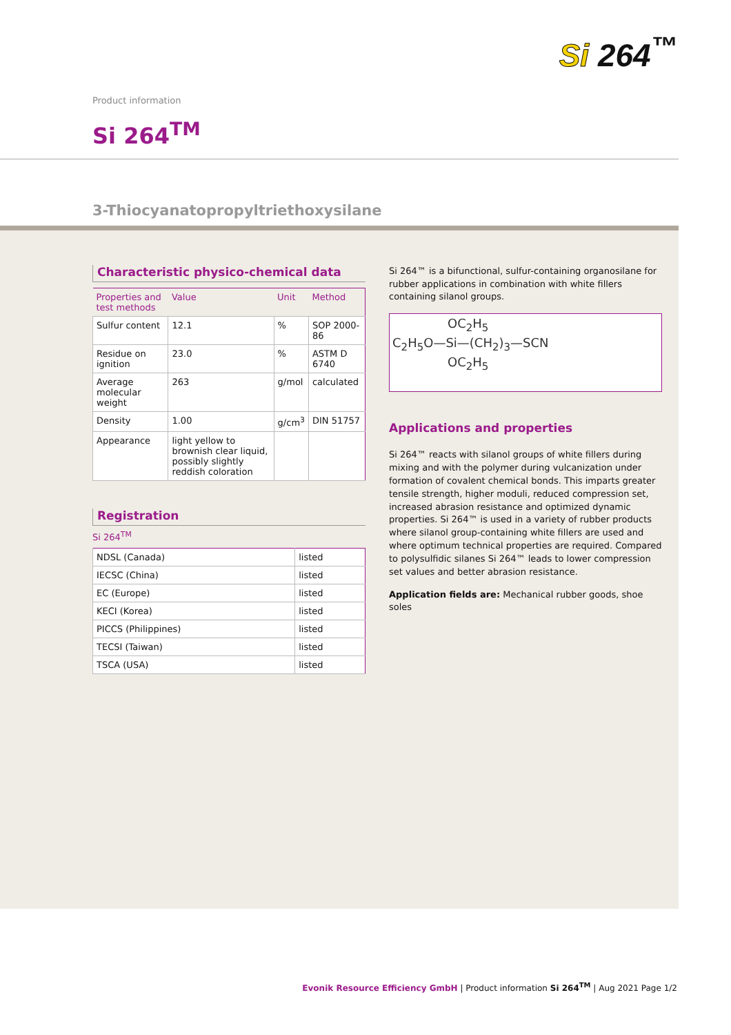Si 264<sup>™</sup>
Product information
Si 264<sup>TM</sup>
3-Thiocyanatopropyltriethoxysilane
Characteristic physico-chemical data
| Properties and test methods | Value | Unit | Method |
| --- | --- | --- | --- |
| Sulfur content | 12.1 | % | SOP 2000-86 |
| Residue on ignition | 23.0 | % | ASTM D 6740 |
| Average molecular weight | 263 | g/mol | calculated |
| Density | 1.00 | g/cm<sup>3</sup> | DIN 51757 |
| Appearance | light yellow to brownish clear liquid, possibly slightly reddish coloration | | |
Registration
Si 264<sup>TM</sup>
| NDSL (Canada) | listed |
| IECSC (China) | listed |
| EC (Europe) | listed |
| KECI (Korea) | listed |
| PICCS (Philippines) | listed |
| TECSI (Taiwan) | listed |
| TSCA (USA) | listed |
Si 264™ is a bifunctional, sulfur-containing organosilane for rubber applications in combination with white fillers containing silanol groups.
OC<sub>2</sub>H<sub>5</sub>
C<sub>2</sub>H<sub>5</sub>O—Si—(CH<sub>2</sub>)<sub>3</sub>—SCN
OC<sub>2</sub>H<sub>5</sub>
Applications and properties
Si 264™ reacts with silanol groups of white fillers during mixing and with the polymer during vulcanization under formation of covalent chemical bonds. This imparts greater tensile strength, higher moduli, reduced compression set, increased abrasion resistance and optimized dynamic properties. Si 264™ is used in a variety of rubber products where silanol group-containing white fillers are used and where optimum technical properties are required. Compared to polysulfidic silanes Si 264™ leads to lower compression set values and better abrasion resistance.
Application fields are: Mechanical rubber goods, shoe soles
Evonik Resource Efficiency GmbH | Product information Si 264<sup>TM</sup> | Aug 2021 Page 1/2